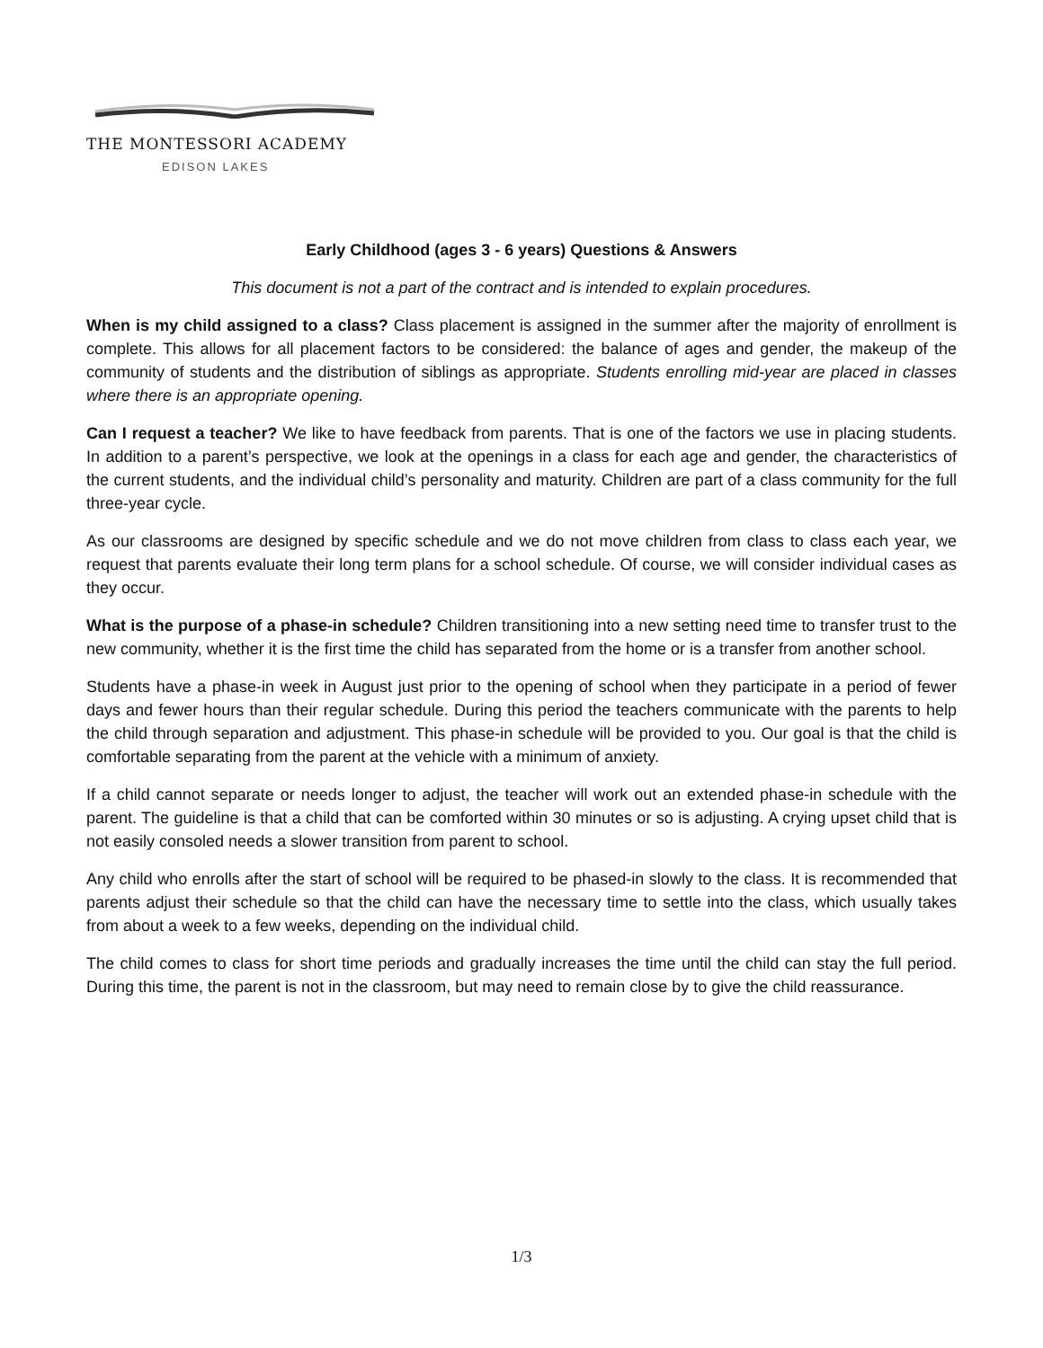THE MONTESSORI ACADEMY
EDISON LAKES
Early Childhood (ages 3 - 6 years) Questions & Answers
This document is not a part of the contract and is intended to explain procedures.
When is my child assigned to a class? Class placement is assigned in the summer after the majority of enrollment is complete. This allows for all placement factors to be considered: the balance of ages and gender, the makeup of the community of students and the distribution of siblings as appropriate. Students enrolling mid-year are placed in classes where there is an appropriate opening.
Can I request a teacher? We like to have feedback from parents. That is one of the factors we use in placing students. In addition to a parent’s perspective, we look at the openings in a class for each age and gender, the characteristics of the current students, and the individual child’s personality and maturity. Children are part of a class community for the full three-year cycle.
As our classrooms are designed by specific schedule and we do not move children from class to class each year, we request that parents evaluate their long term plans for a school schedule. Of course, we will consider individual cases as they occur.
What is the purpose of a phase-in schedule? Children transitioning into a new setting need time to transfer trust to the new community, whether it is the first time the child has separated from the home or is a transfer from another school.
Students have a phase-in week in August just prior to the opening of school when they participate in a period of fewer days and fewer hours than their regular schedule. During this period the teachers communicate with the parents to help the child through separation and adjustment. This phase-in schedule will be provided to you. Our goal is that the child is comfortable separating from the parent at the vehicle with a minimum of anxiety.
If a child cannot separate or needs longer to adjust, the teacher will work out an extended phase-in schedule with the parent. The guideline is that a child that can be comforted within 30 minutes or so is adjusting. A crying upset child that is not easily consoled needs a slower transition from parent to school.
Any child who enrolls after the start of school will be required to be phased-in slowly to the class. It is recommended that parents adjust their schedule so that the child can have the necessary time to settle into the class, which usually takes from about a week to a few weeks, depending on the individual child.
The child comes to class for short time periods and gradually increases the time until the child can stay the full period. During this time, the parent is not in the classroom, but may need to remain close by to give the child reassurance.
1/3